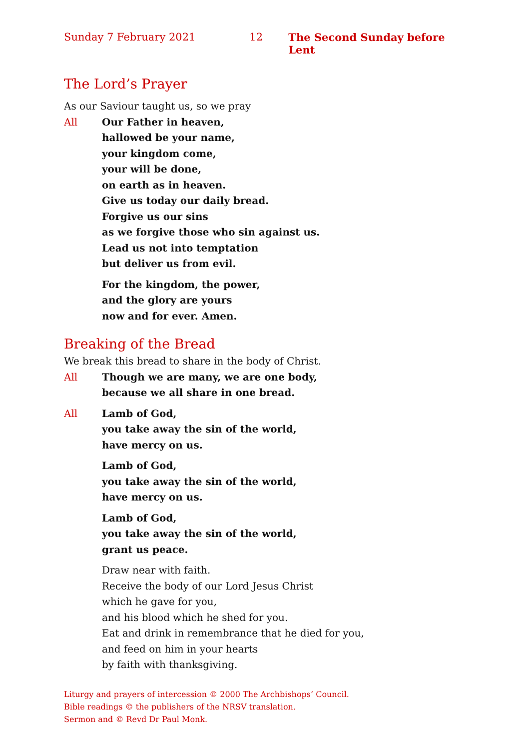Sunday 7 February 2021 12 The Second Sunday before Lent
The Lord’s Prayer
As our Saviour taught us, so we pray
All Our Father in heaven,
hallowed be your name,
your kingdom come,
your will be done,
on earth as in heaven.
Give us today our daily bread.
Forgive us our sins
as we forgive those who sin against us.
Lead us not into temptation
but deliver us from evil.
For the kingdom, the power,
and the glory are yours
now and for ever. Amen.
Breaking of the Bread
We break this bread to share in the body of Christ.
All Though we are many, we are one body,
because we all share in one bread.
All Lamb of God,
you take away the sin of the world,
have mercy on us.
Lamb of God,
you take away the sin of the world,
have mercy on us.
Lamb of God,
you take away the sin of the world,
grant us peace.
Draw near with faith.
Receive the body of our Lord Jesus Christ
which he gave for you,
and his blood which he shed for you.
Eat and drink in remembrance that he died for you,
and feed on him in your hearts
by faith with thanksgiving.
Liturgy and prayers of intercession © 2000 The Archbishops’ Council.
Bible readings © the publishers of the NRSV translation.
Sermon and © Revd Dr Paul Monk.